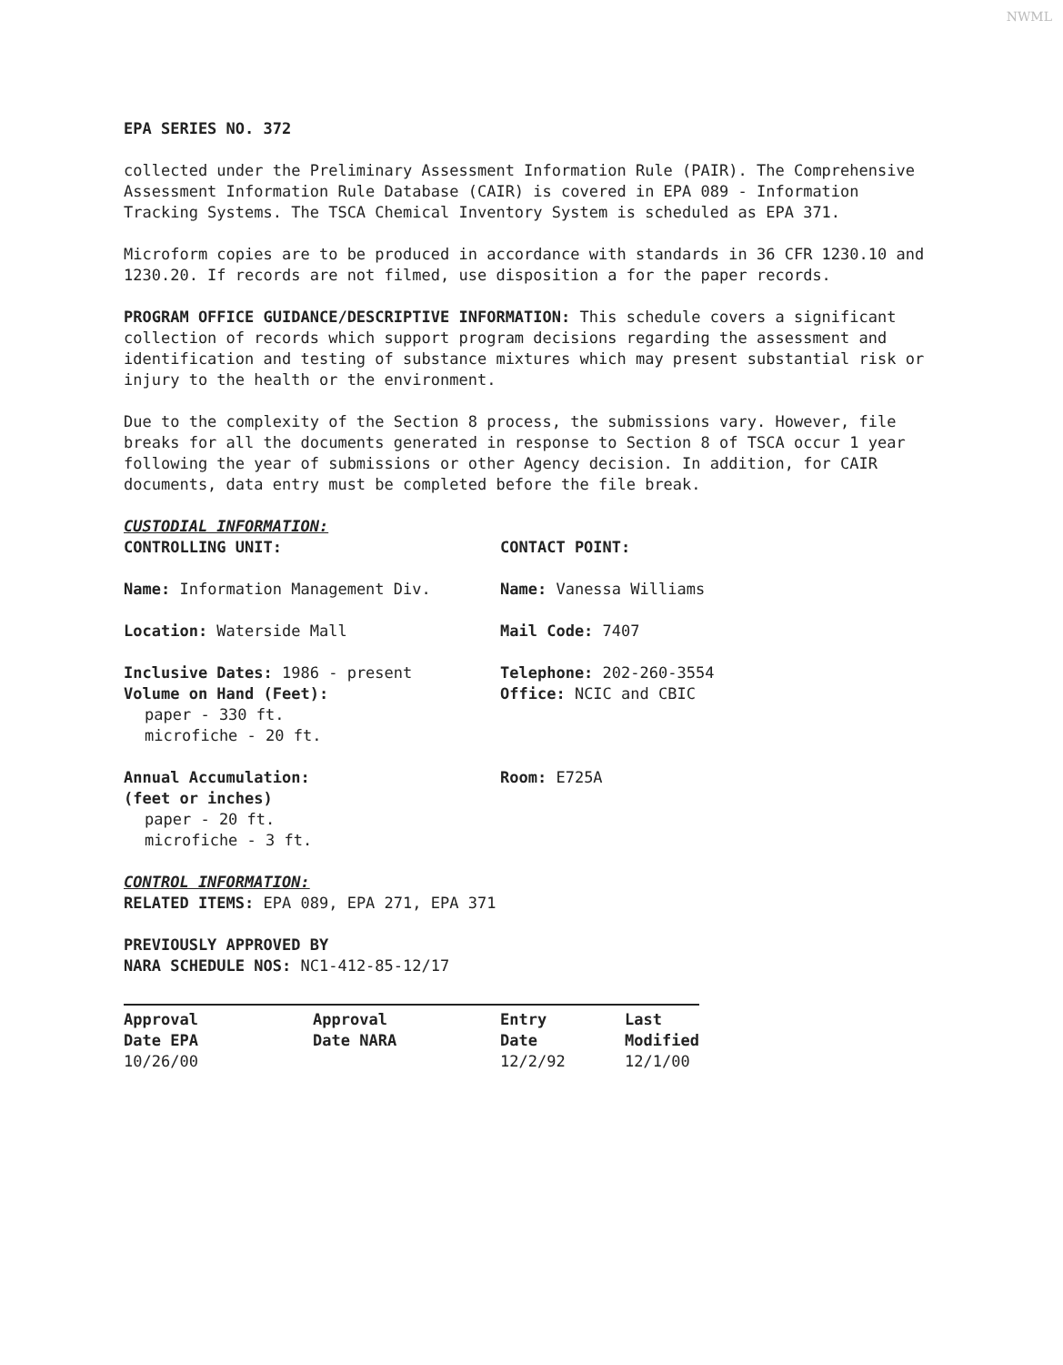NWML
EPA SERIES NO. 372
collected under the Preliminary Assessment Information Rule (PAIR). The Comprehensive Assessment Information Rule Database (CAIR) is covered in EPA 089 - Information Tracking Systems. The TSCA Chemical Inventory System is scheduled as EPA 371.
Microform copies are to be produced in accordance with standards in 36 CFR 1230.10 and 1230.20. If records are not filmed, use disposition a for the paper records.
PROGRAM OFFICE GUIDANCE/DESCRIPTIVE INFORMATION: This schedule covers a significant collection of records which support program decisions regarding the assessment and identification and testing of substance mixtures which may present substantial risk or injury to the health or the environment.
Due to the complexity of the Section 8 process, the submissions vary. However, file breaks for all the documents generated in response to Section 8 of TSCA occur 1 year following the year of submissions or other Agency decision. In addition, for CAIR documents, data entry must be completed before the file break.
CUSTODIAL INFORMATION:
CONTROLLING UNIT: CONTACT POINT:
Name: Information Management Div. Name: Vanessa Williams
Location: Waterside Mall Mail Code: 7407
Inclusive Dates: 1986 - present
Volume on Hand (Feet):
paper - 330 ft.
microfiche - 20 ft.
Telephone: 202-260-3554
Office: NCIC and CBIC
Annual Accumulation:
(feet or inches)
paper - 20 ft.
microfiche - 3 ft.
Room: E725A
CONTROL INFORMATION:
RELATED ITEMS: EPA 089, EPA 271, EPA 371
PREVIOUSLY APPROVED BY
NARA SCHEDULE NOS: NC1-412-85-12/17
| Approval Date EPA | Approval Date NARA | Entry Date | Last Modified |
| 10/26/00 | | 12/2/92 | 12/1/00 |